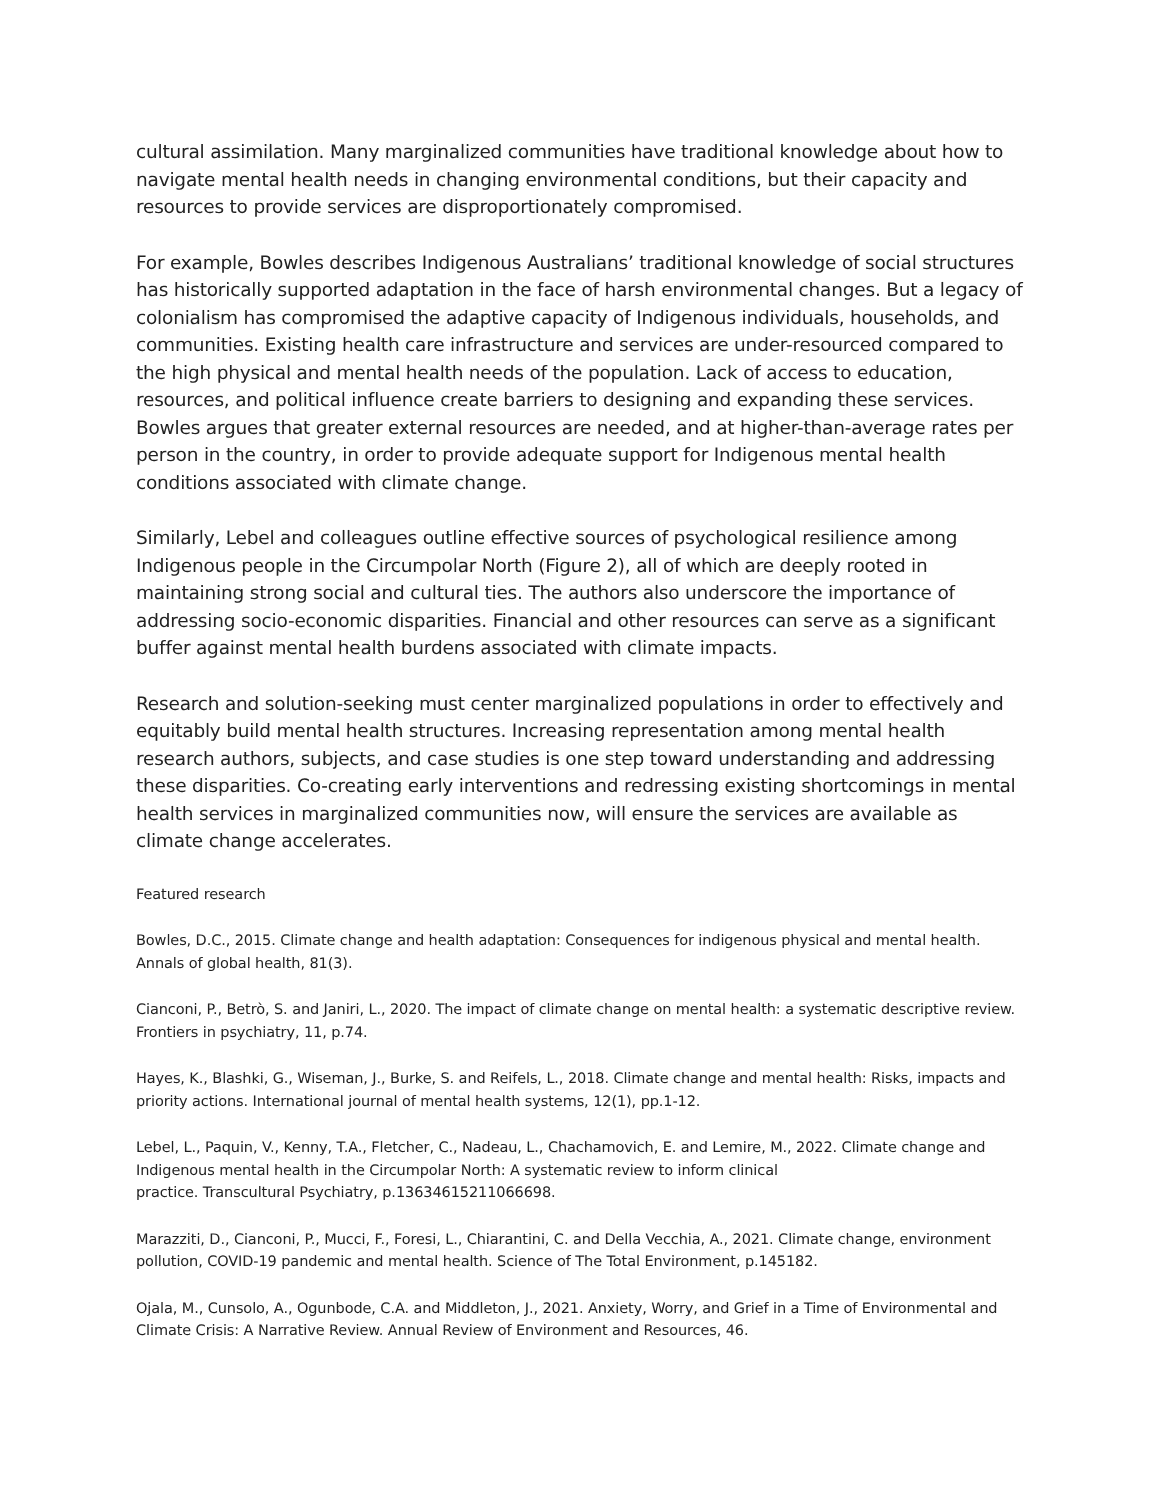cultural assimilation. Many marginalized communities have traditional knowledge about how to navigate mental health needs in changing environmental conditions, but their capacity and resources to provide services are disproportionately compromised.
For example, Bowles describes Indigenous Australians’ traditional knowledge of social structures has historically supported adaptation in the face of harsh environmental changes. But a legacy of colonialism has compromised the adaptive capacity of Indigenous individuals, households, and communities. Existing health care infrastructure and services are under-resourced compared to the high physical and mental health needs of the population. Lack of access to education, resources, and political influence create barriers to designing and expanding these services. Bowles argues that greater external resources are needed, and at higher-than-average rates per person in the country, in order to provide adequate support for Indigenous mental health conditions associated with climate change.
Similarly, Lebel and colleagues outline effective sources of psychological resilience among Indigenous people in the Circumpolar North (Figure 2), all of which are deeply rooted in maintaining strong social and cultural ties. The authors also underscore the importance of addressing socio-economic disparities. Financial and other resources can serve as a significant buffer against mental health burdens associated with climate impacts.
Research and solution-seeking must center marginalized populations in order to effectively and equitably build mental health structures. Increasing representation among mental health research authors, subjects, and case studies is one step toward understanding and addressing these disparities. Co-creating early interventions and redressing existing shortcomings in mental health services in marginalized communities now, will ensure the services are available as climate change accelerates.
Featured research
Bowles, D.C., 2015. Climate change and health adaptation: Consequences for indigenous physical and mental health. Annals of global health, 81(3).
Cianconi, P., Betrò, S. and Janiri, L., 2020. The impact of climate change on mental health: a systematic descriptive review. Frontiers in psychiatry, 11, p.74.
Hayes, K., Blashki, G., Wiseman, J., Burke, S. and Reifels, L., 2018. Climate change and mental health: Risks, impacts and priority actions. International journal of mental health systems, 12(1), pp.1-12.
Lebel, L., Paquin, V., Kenny, T.A., Fletcher, C., Nadeau, L., Chachamovich, E. and Lemire, M., 2022. Climate change and Indigenous mental health in the Circumpolar North: A systematic review to inform clinical
practice. Transcultural Psychiatry, p.13634615211066698.
Marazziti, D., Cianconi, P., Mucci, F., Foresi, L., Chiarantini, C. and Della Vecchia, A., 2021. Climate change, environment pollution, COVID-19 pandemic and mental health. Science of The Total Environment, p.145182.
Ojala, M., Cunsolo, A., Ogunbode, C.A. and Middleton, J., 2021. Anxiety, Worry, and Grief in a Time of Environmental and Climate Crisis: A Narrative Review. Annual Review of Environment and Resources, 46.